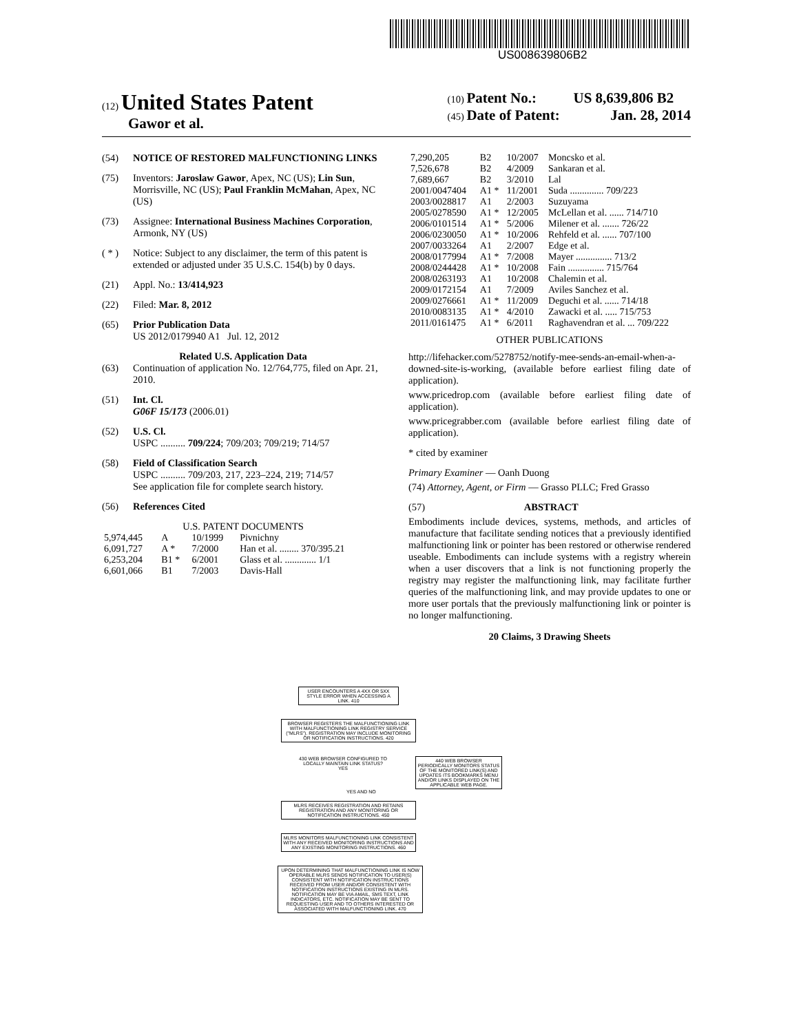US008639806B2
(12) United States Patent
Gawor et al.
(10) Patent No.: US 8,639,806 B2
(45) Date of Patent: Jan. 28, 2014
(54) NOTICE OF RESTORED MALFUNCTIONING LINKS
(75) Inventors: Jaroslaw Gawor, Apex, NC (US); Lin Sun, Morrisville, NC (US); Paul Franklin McMahan, Apex, NC (US)
(73) Assignee: International Business Machines Corporation, Armonk, NY (US)
( * ) Notice: Subject to any disclaimer, the term of this patent is extended or adjusted under 35 U.S.C. 154(b) by 0 days.
(21) Appl. No.: 13/414,923
(22) Filed: Mar. 8, 2012
(65) Prior Publication Data
US 2012/0179940 A1 Jul. 12, 2012
Related U.S. Application Data
(63) Continuation of application No. 12/764,775, filed on Apr. 21, 2010.
(51) Int. Cl.
G06F 15/173 (2006.01)
(52) U.S. Cl.
USPC .......... 709/224; 709/203; 709/219; 714/57
(58) Field of Classification Search
USPC .......... 709/203, 217, 223–224, 219; 714/57
See application file for complete search history.
(56) References Cited
U.S. PATENT DOCUMENTS
| 5,974,445 | A | 10/1999 | Pivnichny |
| 6,091,727 | A * | 7/2000 | Han et al. ........ 370/395.21 |
| 6,253,204 | B1 * | 6/2001 | Glass et al. ............. 1/1 |
| 6,601,066 | B1 | 7/2003 | Davis-Hall |
| 7,290,205 | B2 | 10/2007 | Moncsko et al. |
| 7,526,678 | B2 | 4/2009 | Sankaran et al. |
| 7,689,667 | B2 | 3/2010 | Lal |
| 2001/0047404 | A1 * | 11/2001 | Suda .............. 709/223 |
| 2003/0028817 | A1 | 2/2003 | Suzuyama |
| 2005/0278590 | A1 * | 12/2005 | McLellan et al. ...... 714/710 |
| 2006/0101514 | A1 * | 5/2006 | Milener et al. ....... 726/22 |
| 2006/0230050 | A1 * | 10/2006 | Rehfeld et al. ...... 707/100 |
| 2007/0033264 | A1 | 2/2007 | Edge et al. |
| 2008/0177994 | A1 * | 7/2008 | Mayer ............... 713/2 |
| 2008/0244428 | A1 * | 10/2008 | Fain ............... 715/764 |
| 2008/0263193 | A1 | 10/2008 | Chalemin et al. |
| 2009/0172154 | A1 | 7/2009 | Aviles Sanchez et al. |
| 2009/0276661 | A1 * | 11/2009 | Deguchi et al. ...... 714/18 |
| 2010/0083135 | A1 * | 4/2010 | Zawacki et al. ..... 715/753 |
| 2011/0161475 | A1 * | 6/2011 | Raghavendran et al. ... 709/222 |
OTHER PUBLICATIONS
http://lifehacker.com/5278752/notify-mee-sends-an-email-when-a-downed-site-is-working, (available before earliest filing date of application).
www.pricedrop.com (available before earliest filing date of application).
www.pricegrabber.com (available before earliest filing date of application).
* cited by examiner
Primary Examiner — Oanh Duong
(74) Attorney, Agent, or Firm — Grasso PLLC; Fred Grasso
(57) ABSTRACT
Embodiments include devices, systems, methods, and articles of manufacture that facilitate sending notices that a previously identified malfunctioning link or pointer has been restored or otherwise rendered useable. Embodiments can include systems with a registry wherein when a user discovers that a link is not functioning properly the registry may register the malfunctioning link, may facilitate further queries of the malfunctioning link, and may provide updates to one or more user portals that the previously malfunctioning link or pointer is no longer malfunctioning.
20 Claims, 3 Drawing Sheets
USER ENCOUNTERS A 4XX OR 5XX STYLE ERROR WHEN ACCESSING A LINK. 410
BROWSER REGISTERS THE MALFUNCTIONING LINK WITH MALFUNCTIONING LINK REGISTRY SERVICE ("MLRS"). REGISTRATION MAY INCLUDE MONITORING OR NOTIFICATION INSTRUCTIONS. 420
430 WEB BROWSER CONFIGURED TO LOCALLY MAINTAIN LINK STATUS? YES
440 WEB BROWSER PERIODICALLY MONITORS STATUS OF THE MONITORED LINK(S) AND UPDATES ITS BOOKMARKS MENU AND/OR LINKS DISPLAYED ON THE APPLICABLE WEB PAGE.
YES AND NO
MLRS RECEIVES REGISTRATION AND RETAINS REGISTRATION AND ANY MONITORING OR NOTIFICATION INSTRUCTIONS. 450
MLRS MONITORS MALFUNCTIONING LINK CONSISTENT WITH ANY RECEIVED MONITORING INSTRUCTIONS AND ANY EXISTING MONITORING INSTRUCTIONS. 460
UPON DETERMINING THAT MALFUNCTIONING LINK IS NOW OPERABLE MLRS SENDS NOTIFICATION TO USER(S) CONSISTENT WITH NOTIFICATION INSTRUCTIONS RECEIVED FROM USER AND/OR CONSISTENT WITH NOTIFICATION INSTRUCTIONS EXISTING IN MLRS. NOTIFICATION MAY BE VIA AMAIL, SMS TEXT, LINK INDICATORS, ETC. NOTIFICATION MAY BE SENT TO REQUESTING USER AND TO OTHERS INTERESTED OR ASSOCIATED WITH MALFUNCTIONING LINK. 470